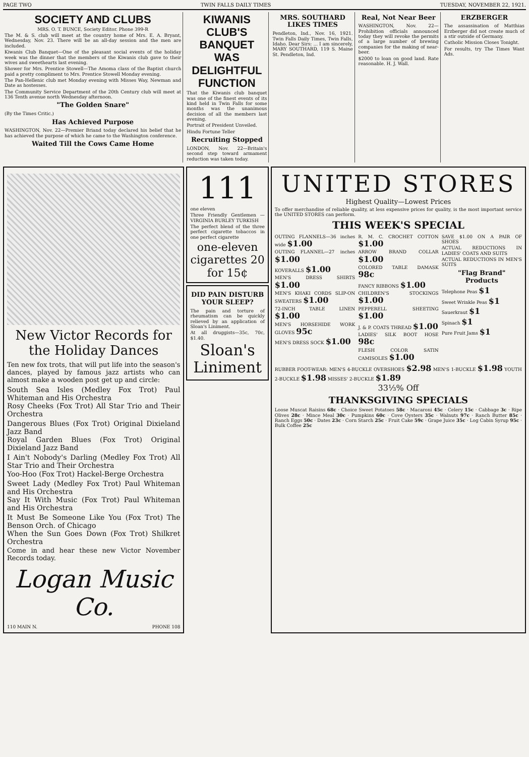PAGE TWO TWIN FALLS DAILY TIMES TUESDAY, NOVEMBER 22, 1921.
SOCIETY AND CLUBS
MRS. O. T. BUNCE, Society Editor. Phone 399-R
The M. & S. club will meet at the country home of Mrs. E. A. Bryant, Wednesday, Nov. 23. There will be an all-day session and the men are included.
Kiwanis Club Banquet—One of the pleasant social events of the holiday week was the dinner that the members of the Kiwanis club gave to their wives and sweethearts last evening.
Shower for Mrs. Prentice Stowell—The Amoma class of the Baptist church paid a pretty compliment to Mrs. Prentice Stowell Monday evening.
The Pan-Hellenic club met Monday evening with Misses Way, Newman and Date as hostesses.
The Community Service Department of the 20th Century club will meet at 136 Tenth avenue north Wednesday afternoon.
"The Golden Snare"
(By the Times Critic.)
Has Achieved Purpose
WASHINGTON, Nov. 22—Premier Briand today declared his belief that he has achieved the purpose of which he came to the Washington conference.
Waited Till the Cows Came Home
KIWANIS CLUB'S BANQUET WAS DELIGHTFUL FUNCTION
That the Kiwanis club banquet was one of the finest events of its kind held in Twin Falls for some months was the unanimous decision of all the members last evening.
Portrait of President Unveiled.
Hindu Fortune Teller
Recruiting Stopped
LONDON, Nov. 22—Britain's second step toward armament reduction was taken today.
MRS. SOUTHARD LIKES TIMES
Pendleton, Ind., Nov. 16, 1921. Twin Falls Daily Times, Twin Falls, Idaho. Dear Sirs: ... I am sincerely, MARY SOUTHARD, 119 S. Maine St. Pendleton, Ind.
Real, Not Near Beer
WASHINGTON, Nov. 22—Prohibition officials announced today they will revoke the permits of a large number of brewing companies for the making of near-beer.
$2000 to loan on good land. Rate reasonable. H. J. Wall.
ERZBERGER
The assassination of Matthias Erzberger did not create much of a stir outside of Germany.
Catholic Mission Closes Tonight.
For results, try The Times Want Ads.
New Victor Records for the Holiday Dances
Ten new fox trots, that will put life into the season's dances, played by famous jazz artists who can almost make a wooden post get up and circle:
South Sea Isles (Medley Fox Trot) Paul Whiteman and His Orchestra
Rosy Cheeks (Fox Trot) All Star Trio and Their Orchestra
Dangerous Blues (Fox Trot) Original Dixieland Jazz Band
Royal Garden Blues (Fox Trot) Original Dixieland Jazz Band
I Ain't Nobody's Darling (Medley Fox Trot) All Star Trio and Their Orchestra
Yoo-Hoo (Fox Trot) Hackel-Berge Orchestra
Sweet Lady (Medley Fox Trot) Paul Whiteman and His Orchestra
Say It With Music (Fox Trot) Paul Whiteman and His Orchestra
It Must Be Someone Like You (Fox Trot) The Benson Orch. of Chicago
When the Sun Goes Down (Fox Trot) Shilkret Orchestra
Come in and hear these new Victor November Records today.
Logan Music Co.
110 MAIN N. PHONE 108
111
one eleven
Three Friendly Gentlemen — VIRGINIA BURLEY TURKISH
The perfect blend of the three perfect cigarette tobaccos in one perfect cigarette
one-eleven cigarettes 20 for 15¢
DID PAIN DISTURB YOUR SLEEP?
The pain and torture of rheumatism can be quickly relieved by an application of Sloan's Liniment.
At all druggists—35c, 70c, $1.40.
Sloan's Liniment
UNITED STORES
Highest Quality—Lowest Prices
To offer merchandise of reliable quality, at less expensive prices for quality, is the most important service the UNITED STORES can perform.
THIS WEEK'S SPECIAL
OUTING FLANNELS—36 inches wide $1.00
OUTING FLANNEL—27 inches $1.00
KOVERALLS $1.00
MEN'S DRESS SHIRTS $1.00
MEN'S KHAKI CORDS SLIP-ON SWEATERS $1.00
72-INCH TABLE LINEN $1.00
MEN'S HORSEHIDE WORK GLOVES 95c
MEN'S DRESS SOCK $1.00
R. M. C. CROCHET COTTON $1.00
ARROW BRAND COLLAR $1.00
COLORED TABLE DAMASK 98c
FANCY RIBBONS $1.00
CHILDREN'S STOCKINGS $1.00
PEPPERELL SHEETING $1.00
J. & P. COATS THREAD $1.00
LADIES' SILK BOOT HOSE 98c
FLESH COLOR SATIN CAMISOLES $1.00
SAVE $1.00 ON A PAIR OF SHOES
ACTUAL REDUCTIONS IN LADIES' COATS AND SUITS
ACTUAL REDUCTIONS IN MEN'S SUITS
"Flag Brand" Products
Telephone Peas $1
Sweet Wrinkle Peas $1
Sauerkraut $1
Spinach $1
Pure Fruit Jams $1
RUBBER FOOT-WEAR: MEN'S 4-BUCKLE OVERSHOES $2.98 MEN'S 1-BUCKLE $1.98 YOUTH 2-BUCKLE $1.98 MISSES' 2-BUCKLE $1.89
33⅓% Off
THANKSGIVING SPECIALS
Loose Muscat Raisins 68c · Choice Sweet Potatoes 58c · Macaroni 45c · Celery 15c · Cabbage 3c · Ripe Olives 28c · Mince Meal 30c · Pumpkins 60c · Cove Oysters 35c · Walnuts 97c · Ranch Butter 85c · Ranch Eggs 50c · Dates 23c · Corn Starch 25c · Fruit Cake 59c · Grape Juice 35c · Log Cabin Syrup 95c · Bulk Coffee 25c